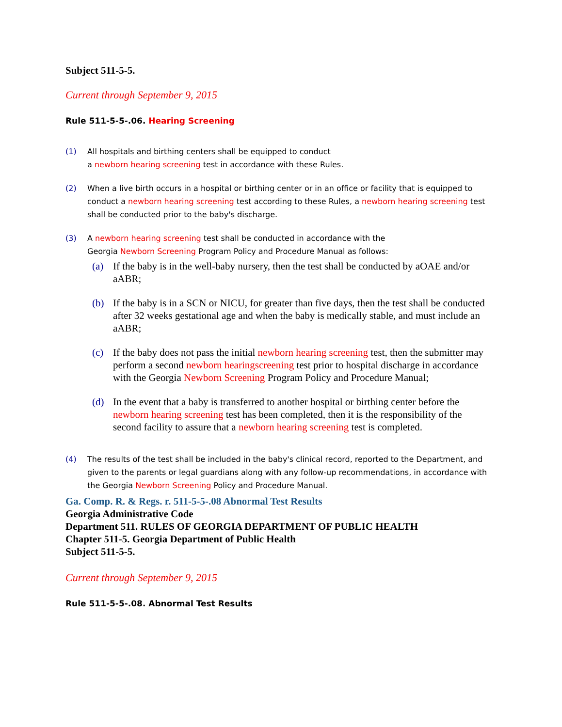Subject 511-5-5.
Current through September 9, 2015
Rule 511-5-5-.06. Hearing Screening
(1) All hospitals and birthing centers shall be equipped to conduct
a newborn hearing screening test in accordance with these Rules.
(2) When a live birth occurs in a hospital or birthing center or in an office or facility that is equipped to conduct a newborn hearing screening test according to these Rules, a newborn hearing screening test shall be conducted prior to the baby's discharge.
(3) A newborn hearing screening test shall be conducted in accordance with the
Georgia Newborn Screening Program Policy and Procedure Manual as follows:
(a) If the baby is in the well-baby nursery, then the test shall be conducted by aOAE and/or aABR;
(b) If the baby is in a SCN or NICU, for greater than five days, then the test shall be conducted after 32 weeks gestational age and when the baby is medically stable, and must include an aABR;
(c) If the baby does not pass the initial newborn hearing screening test, then the submitter may perform a second newborn hearingscreening test prior to hospital discharge in accordance with the Georgia Newborn Screening Program Policy and Procedure Manual;
(d) In the event that a baby is transferred to another hospital or birthing center before the newborn hearing screening test has been completed, then it is the responsibility of the second facility to assure that a newborn hearing screening test is completed.
(4) The results of the test shall be included in the baby's clinical record, reported to the Department, and given to the parents or legal guardians along with any follow-up recommendations, in accordance with the Georgia Newborn Screening Policy and Procedure Manual.
Ga. Comp. R. & Regs. r. 511-5-5-.08 Abnormal Test Results
Georgia Administrative Code
Department 511. RULES OF GEORGIA DEPARTMENT OF PUBLIC HEALTH
Chapter 511-5. Georgia Department of Public Health
Subject 511-5-5.
Current through September 9, 2015
Rule 511-5-5-.08. Abnormal Test Results